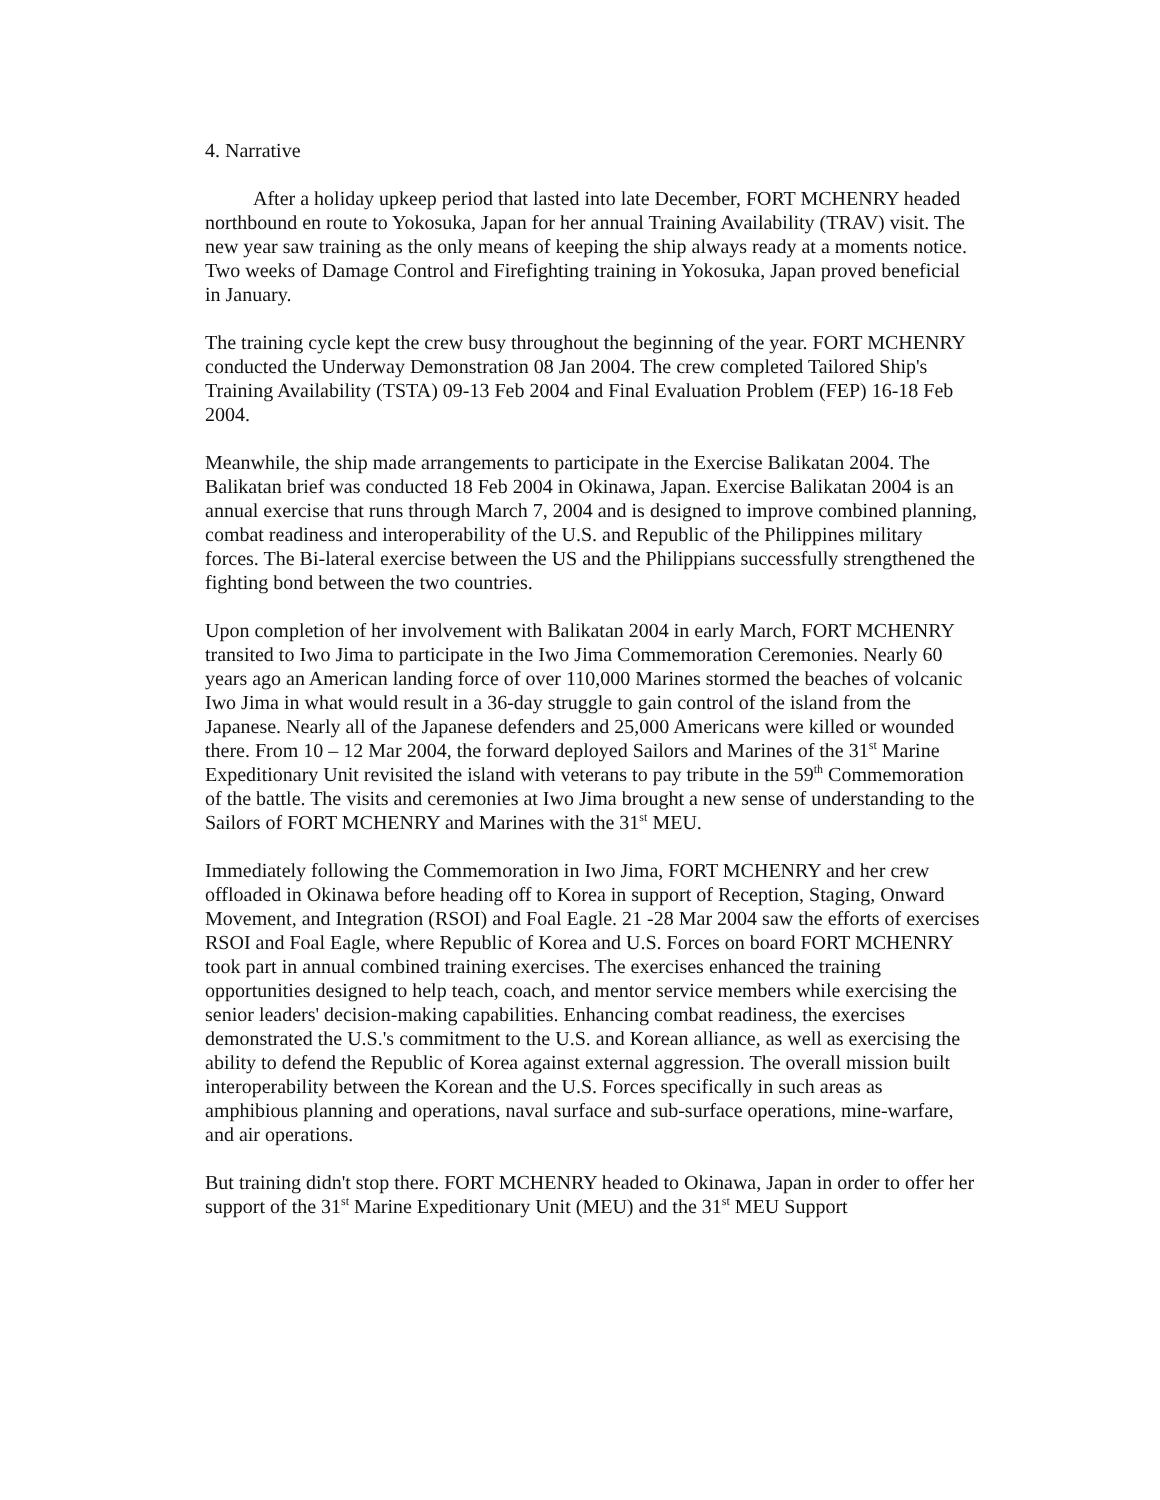4. Narrative
After a holiday upkeep period that lasted into late December, FORT MCHENRY headed northbound en route to Yokosuka, Japan for her annual Training Availability (TRAV) visit. The new year saw training as the only means of keeping the ship always ready at a moments notice. Two weeks of Damage Control and Firefighting training in Yokosuka, Japan proved beneficial in January.
The training cycle kept the crew busy throughout the beginning of the year. FORT MCHENRY conducted the Underway Demonstration 08 Jan 2004. The crew completed Tailored Ship's Training Availability (TSTA) 09-13 Feb 2004 and Final Evaluation Problem (FEP) 16-18 Feb 2004.
Meanwhile, the ship made arrangements to participate in the Exercise Balikatan 2004. The Balikatan brief was conducted 18 Feb 2004 in Okinawa, Japan. Exercise Balikatan 2004 is an annual exercise that runs through March 7, 2004 and is designed to improve combined planning, combat readiness and interoperability of the U.S. and Republic of the Philippines military forces. The Bi-lateral exercise between the US and the Philippians successfully strengthened the fighting bond between the two countries.
Upon completion of her involvement with Balikatan 2004 in early March, FORT MCHENRY transited to Iwo Jima to participate in the Iwo Jima Commemoration Ceremonies. Nearly 60 years ago an American landing force of over 110,000 Marines stormed the beaches of volcanic Iwo Jima in what would result in a 36-day struggle to gain control of the island from the Japanese. Nearly all of the Japanese defenders and 25,000 Americans were killed or wounded there. From 10 – 12 Mar 2004, the forward deployed Sailors and Marines of the 31<sup>st</sup> Marine Expeditionary Unit revisited the island with veterans to pay tribute in the 59<sup>th</sup> Commemoration of the battle. The visits and ceremonies at Iwo Jima brought a new sense of understanding to the Sailors of FORT MCHENRY and Marines with the 31<sup>st</sup> MEU.
Immediately following the Commemoration in Iwo Jima, FORT MCHENRY and her crew offloaded in Okinawa before heading off to Korea in support of Reception, Staging, Onward Movement, and Integration (RSOI) and Foal Eagle. 21 -28 Mar 2004 saw the efforts of exercises RSOI and Foal Eagle, where Republic of Korea and U.S. Forces on board FORT MCHENRY took part in annual combined training exercises. The exercises enhanced the training opportunities designed to help teach, coach, and mentor service members while exercising the senior leaders' decision-making capabilities. Enhancing combat readiness, the exercises demonstrated the U.S.'s commitment to the U.S. and Korean alliance, as well as exercising the ability to defend the Republic of Korea against external aggression. The overall mission built interoperability between the Korean and the U.S. Forces specifically in such areas as amphibious planning and operations, naval surface and sub-surface operations, mine-warfare, and air operations.
But training didn't stop there. FORT MCHENRY headed to Okinawa, Japan in order to offer her support of the 31<sup>st</sup> Marine Expeditionary Unit (MEU) and the 31<sup>st</sup> MEU Support